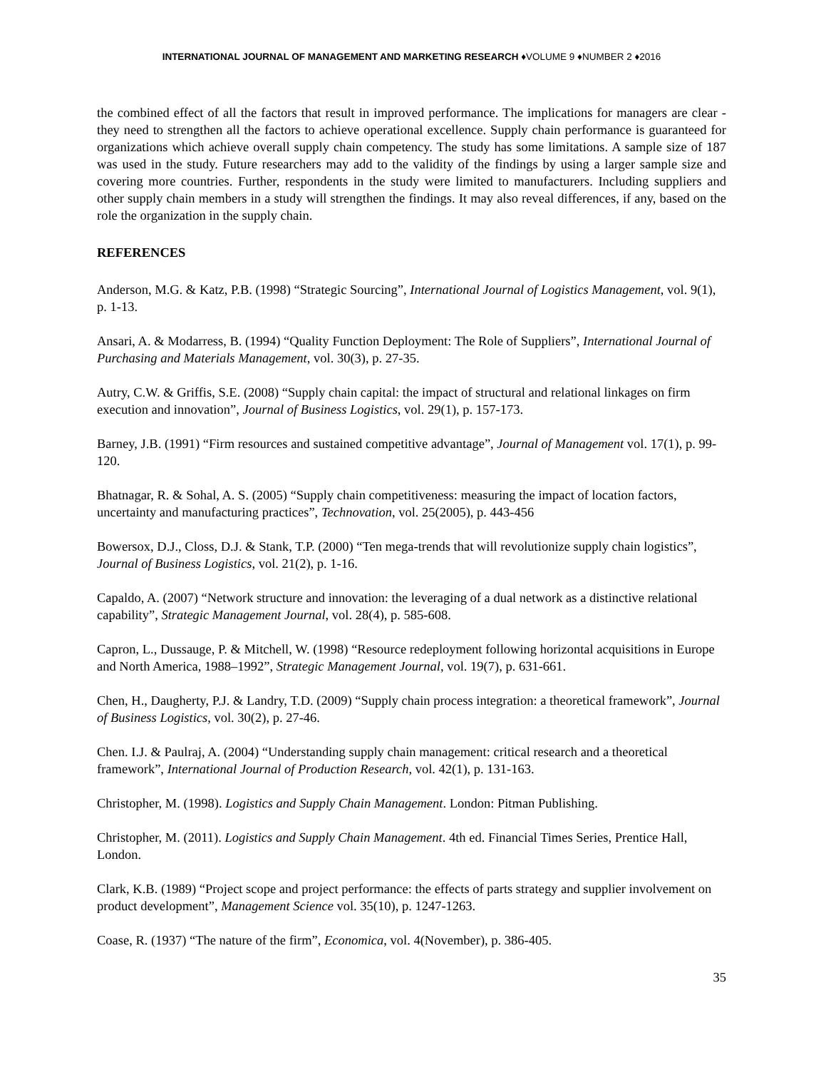INTERNATIONAL JOURNAL OF MANAGEMENT AND MARKETING RESEARCH ♦VOLUME 9 ♦NUMBER 2 ♦2016
the combined effect of all the factors that result in improved performance. The implications for managers are clear - they need to strengthen all the factors to achieve operational excellence. Supply chain performance is guaranteed for organizations which achieve overall supply chain competency. The study has some limitations. A sample size of 187 was used in the study. Future researchers may add to the validity of the findings by using a larger sample size and covering more countries. Further, respondents in the study were limited to manufacturers. Including suppliers and other supply chain members in a study will strengthen the findings. It may also reveal differences, if any, based on the role the organization in the supply chain.
REFERENCES
Anderson, M.G. & Katz, P.B. (1998) “Strategic Sourcing”, International Journal of Logistics Management, vol. 9(1), p. 1-13.
Ansari, A. & Modarress, B. (1994) “Quality Function Deployment: The Role of Suppliers”, International Journal of Purchasing and Materials Management, vol. 30(3), p. 27-35.
Autry, C.W. & Griffis, S.E. (2008) “Supply chain capital: the impact of structural and relational linkages on firm execution and innovation”, Journal of Business Logistics, vol. 29(1), p. 157-173.
Barney, J.B. (1991) “Firm resources and sustained competitive advantage”, Journal of Management vol. 17(1), p. 99-120.
Bhatnagar, R. & Sohal, A. S. (2005) “Supply chain competitiveness: measuring the impact of location factors, uncertainty and manufacturing practices”, Technovation, vol. 25(2005), p. 443-456
Bowersox, D.J., Closs, D.J. & Stank, T.P. (2000) “Ten mega-trends that will revolutionize supply chain logistics”, Journal of Business Logistics, vol. 21(2), p. 1-16.
Capaldo, A. (2007) “Network structure and innovation: the leveraging of a dual network as a distinctive relational capability”, Strategic Management Journal, vol. 28(4), p. 585-608.
Capron, L., Dussauge, P. & Mitchell, W. (1998) “Resource redeployment following horizontal acquisitions in Europe and North America, 1988–1992”, Strategic Management Journal, vol. 19(7), p. 631-661.
Chen, H., Daugherty, P.J. & Landry, T.D. (2009) “Supply chain process integration: a theoretical framework”, Journal of Business Logistics, vol. 30(2), p. 27-46.
Chen. I.J. & Paulraj, A. (2004) “Understanding supply chain management: critical research and a theoretical framework”, International Journal of Production Research, vol. 42(1), p. 131-163.
Christopher, M. (1998). Logistics and Supply Chain Management. London: Pitman Publishing.
Christopher, M. (2011). Logistics and Supply Chain Management. 4th ed. Financial Times Series, Prentice Hall, London.
Clark, K.B. (1989) “Project scope and project performance: the effects of parts strategy and supplier involvement on product development”, Management Science vol. 35(10), p. 1247-1263.
Coase, R. (1937) “The nature of the firm”, Economica, vol. 4(November), p. 386-405.
35